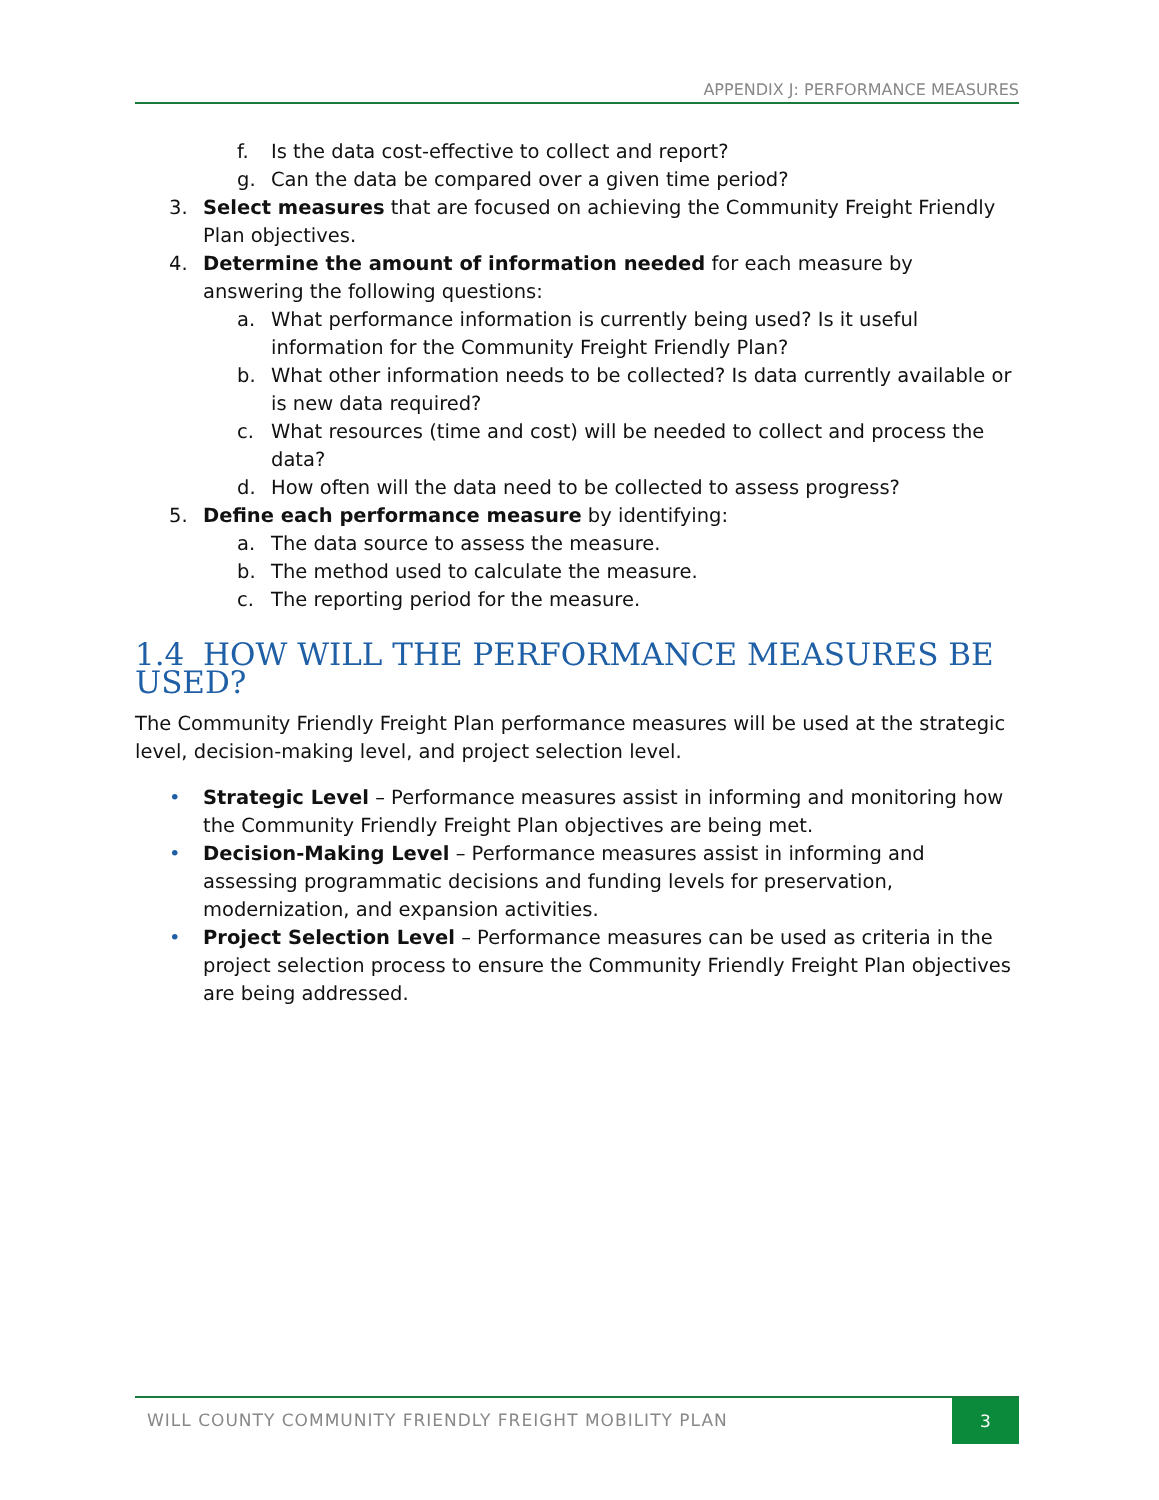APPENDIX J: PERFORMANCE MEASURES
f. Is the data cost-effective to collect and report?
g. Can the data be compared over a given time period?
3. Select measures that are focused on achieving the Community Freight Friendly Plan objectives.
4. Determine the amount of information needed for each measure by answering the following questions:
a. What performance information is currently being used? Is it useful information for the Community Freight Friendly Plan?
b. What other information needs to be collected? Is data currently available or is new data required?
c. What resources (time and cost) will be needed to collect and process the data?
d. How often will the data need to be collected to assess progress?
5. Define each performance measure by identifying:
a. The data source to assess the measure.
b. The method used to calculate the measure.
c. The reporting period for the measure.
1.4 HOW WILL THE PERFORMANCE MEASURES BE USED?
The Community Friendly Freight Plan performance measures will be used at the strategic level, decision-making level, and project selection level.
• Strategic Level – Performance measures assist in informing and monitoring how the Community Friendly Freight Plan objectives are being met.
• Decision-Making Level – Performance measures assist in informing and assessing programmatic decisions and funding levels for preservation, modernization, and expansion activities.
• Project Selection Level – Performance measures can be used as criteria in the project selection process to ensure the Community Friendly Freight Plan objectives are being addressed.
WILL COUNTY COMMUNITY FRIENDLY FREIGHT MOBILITY PLAN 3